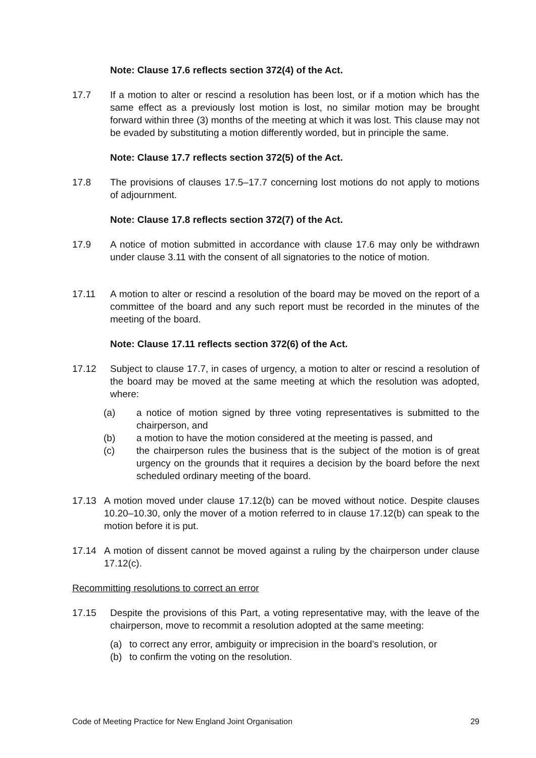Note: Clause 17.6 reflects section 372(4) of the Act.
17.7 If a motion to alter or rescind a resolution has been lost, or if a motion which has the same effect as a previously lost motion is lost, no similar motion may be brought forward within three (3) months of the meeting at which it was lost. This clause may not be evaded by substituting a motion differently worded, but in principle the same.
Note: Clause 17.7 reflects section 372(5) of the Act.
17.8 The provisions of clauses 17.5–17.7 concerning lost motions do not apply to motions of adjournment.
Note: Clause 17.8 reflects section 372(7) of the Act.
17.9 A notice of motion submitted in accordance with clause 17.6 may only be withdrawn under clause 3.11 with the consent of all signatories to the notice of motion.
17.11 A motion to alter or rescind a resolution of the board may be moved on the report of a committee of the board and any such report must be recorded in the minutes of the meeting of the board.
Note: Clause 17.11 reflects section 372(6) of the Act.
17.12 Subject to clause 17.7, in cases of urgency, a motion to alter or rescind a resolution of the board may be moved at the same meeting at which the resolution was adopted, where:
(a) a notice of motion signed by three voting representatives is submitted to the chairperson, and
(b) a motion to have the motion considered at the meeting is passed, and
(c) the chairperson rules the business that is the subject of the motion is of great urgency on the grounds that it requires a decision by the board before the next scheduled ordinary meeting of the board.
17.13 A motion moved under clause 17.12(b) can be moved without notice. Despite clauses 10.20–10.30, only the mover of a motion referred to in clause 17.12(b) can speak to the motion before it is put.
17.14 A motion of dissent cannot be moved against a ruling by the chairperson under clause 17.12(c).
Recommitting resolutions to correct an error
17.15 Despite the provisions of this Part, a voting representative may, with the leave of the chairperson, move to recommit a resolution adopted at the same meeting:
(a) to correct any error, ambiguity or imprecision in the board’s resolution, or
(b) to confirm the voting on the resolution.
Code of Meeting Practice for New England Joint Organisation 29